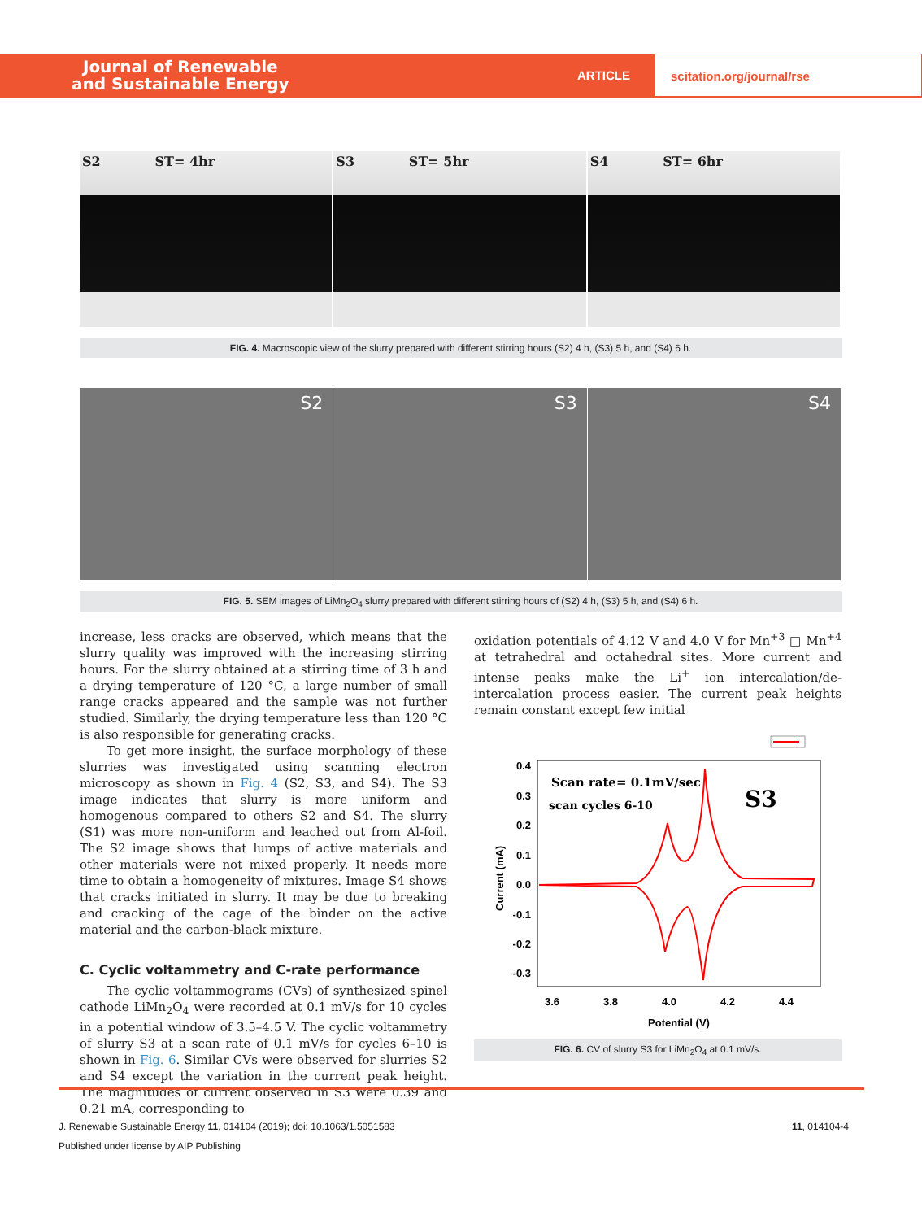Journal of Renewable
and Sustainable Energy
ARTICLE
scitation.org/journal/rse
S2 ST= 4hr S3 ST= 5hr S4 ST= 6hr
FIG. 4. Macroscopic view of the slurry prepared with different stirring hours (S2) 4 h, (S3) 5 h, and (S4) 6 h.
S2 S3 S4
FIG. 5. SEM images of LiMn<sub>2</sub>O<sub>4</sub> slurry prepared with different stirring hours of (S2) 4 h, (S3) 5 h, and (S4) 6 h.
increase, less cracks are observed, which means that the slurry quality was improved with the increasing stirring hours. For the slurry obtained at a stirring time of 3 h and a drying temperature of 120 °C, a large number of small range cracks appeared and the sample was not further studied. Similarly, the drying temperature less than 120 °C is also responsible for generating cracks.
To get more insight, the surface morphology of these slurries was investigated using scanning electron microscopy as shown in Fig. 4 (S2, S3, and S4). The S3 image indicates that slurry is more uniform and homogenous compared to others S2 and S4. The slurry (S1) was more non-uniform and leached out from Al-foil. The S2 image shows that lumps of active materials and other materials were not mixed properly. It needs more time to obtain a homogeneity of mixtures. Image S4 shows that cracks initiated in slurry. It may be due to breaking and cracking of the cage of the binder on the active material and the carbon-black mixture.
C. Cyclic voltammetry and C-rate performance
The cyclic voltammograms (CVs) of synthesized spinel cathode LiMn<sub>2</sub>O<sub>4</sub> were recorded at 0.1 mV/s for 10 cycles in a potential window of 3.5–4.5 V. The cyclic voltammetry of slurry S3 at a scan rate of 0.1 mV/s for cycles 6–10 is shown in Fig. 6. Similar CVs were observed for slurries S2 and S4 except the variation in the current peak height. The magnitudes of current observed in S3 were 0.39 and 0.21 mA, corresponding to
oxidation potentials of 4.12 V and 4.0 V for Mn<sup>+3</sup> □ Mn<sup>+4</sup> at tetrahedral and octahedral sites. More current and intense peaks make the Li<sup>+</sup> ion intercalation/de-intercalation process easier. The current peak heights remain constant except few initial
0.4
0.3
0.2
0.1
0.0
-0.1
-0.2
-0.3
3.6
3.8
4.0
4.2
4.4
Potential (V)
Current (mA)
Scan rate= 0.1mV/sec
scan cycles 6-10
S3
FIG. 6. CV of slurry S3 for LiMn<sub>2</sub>O<sub>4</sub> at 0.1 mV/s.
11, 014104-4 J. Renewable Sustainable Energy 11, 014104 (2019); doi: 10.1063/1.5051583
Published under license by AIP Publishing